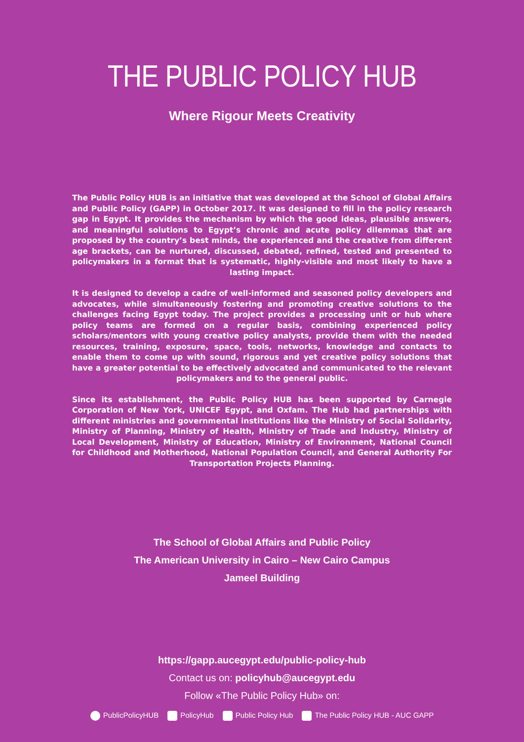THE PUBLIC POLICY HUB
Where Rigour Meets Creativity
The Public Policy HUB is an initiative that was developed at the School of Global Affairs and Public Policy (GAPP) in October 2017. It was designed to fill in the policy research gap in Egypt. It provides the mechanism by which the good ideas, plausible answers, and meaningful solutions to Egypt’s chronic and acute policy dilemmas that are proposed by the country’s best minds, the experienced and the creative from different age brackets, can be nurtured, discussed, debated, refined, tested and presented to policymakers in a format that is systematic, highly-visible and most likely to have a lasting impact.
It is designed to develop a cadre of well-informed and seasoned policy developers and advocates, while simultaneously fostering and promoting creative solutions to the challenges facing Egypt today. The project provides a processing unit or hub where policy teams are formed on a regular basis, combining experienced policy scholars/mentors with young creative policy analysts, provide them with the needed resources, training, exposure, space, tools, networks, knowledge and contacts to enable them to come up with sound, rigorous and yet creative policy solutions that have a greater potential to be effectively advocated and communicated to the relevant policymakers and to the general public.
Since its establishment, the Public Policy HUB has been supported by Carnegie Corporation of New York, UNICEF Egypt, and Oxfam. The Hub had partnerships with different ministries and governmental institutions like the Ministry of Social Solidarity, Ministry of Planning, Ministry of Health, Ministry of Trade and Industry, Ministry of Local Development, Ministry of Education, Ministry of Environment, National Council for Childhood and Motherhood, National Population Council, and General Authority For Transportation Projects Planning.
The School of Global Affairs and Public Policy
The American University in Cairo – New Cairo Campus
Jameel Building
https://gapp.aucegypt.edu/public-policy-hub
Contact us on: policyhub@aucegypt.edu
Follow «The Public Policy Hub» on:
PublicPolicyHUB PolicyHub Public Policy Hub The Public Policy HUB - AUC GAPP